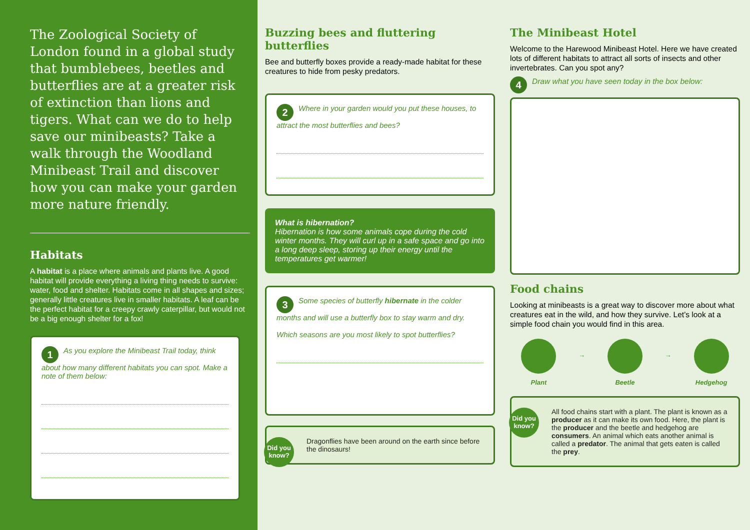The Zoological Society of London found in a global study that bumblebees, beetles and butterflies are at a greater risk of extinction than lions and tigers. What can we do to help save our minibeasts? Take a walk through the Woodland Minibeast Trail and discover how you can make your garden more nature friendly.
Habitats
A habitat is a place where animals and plants live. A good habitat will provide everything a living thing needs to survive: water, food and shelter. Habitats come in all shapes and sizes; generally little creatures live in smaller habitats. A leaf can be the perfect habitat for a creepy crawly caterpillar, but would not be a big enough shelter for a fox!
1 As you explore the Minibeast Trail today, think about how many different habitats you can spot. Make a note of them below:
Buzzing bees and fluttering butterflies
Bee and butterfly boxes provide a ready-made habitat for these creatures to hide from pesky predators.
2 Where in your garden would you put these houses, to attract the most butterflies and bees?
What is hibernation?
Hibernation is how some animals cope during the cold winter months. They will curl up in a safe space and go into a long deep sleep, storing up their energy until the temperatures get warmer!
3 Some species of butterfly hibernate in the colder months and will use a butterfly box to stay warm and dry.
Which seasons are you most likely to spot butterflies?
Did you know?
Dragonflies have been around on the earth since before the dinosaurs!
The Minibeast Hotel
Welcome to the Harewood Minibeast Hotel. Here we have created lots of different habitats to attract all sorts of insects and other invertebrates. Can you spot any?
4 Draw what you have seen today in the box below:
Food chains
Looking at minibeasts is a great way to discover more about what creatures eat in the wild, and how they survive. Let’s look at a simple food chain you would find in this area.
Plant
→
Beetle
→
Hedgehog
Did you know?
All food chains start with a plant. The plant is known as a producer as it can make its own food. Here, the plant is the producer and the beetle and hedgehog are consumers. An animal which eats another animal is called a predator. The animal that gets eaten is called the prey.